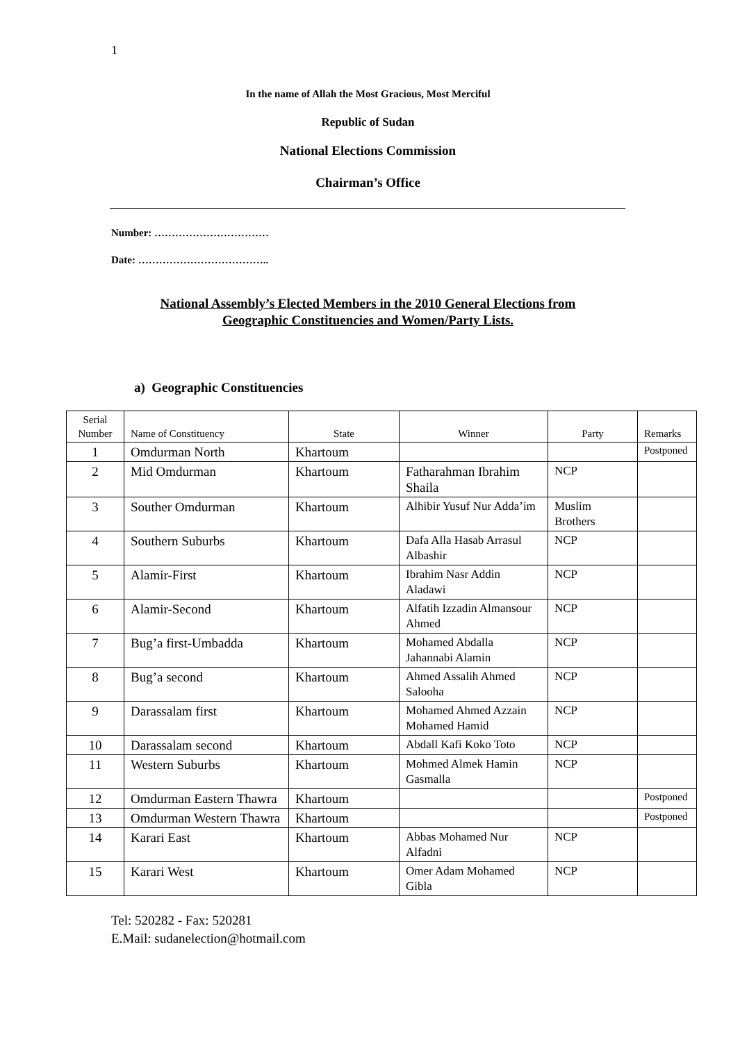1
In the name of Allah the Most Gracious, Most Merciful
Republic of Sudan
National Elections Commission
Chairman’s Office
Number: ……………………………
Date: ………………………………..
National Assembly’s Elected Members in the 2010 General Elections from
Geographic Constituencies and Women/Party Lists.
a) Geographic Constituencies
| Serial Number | Name of Constituency | State | Winner | Party | Remarks |
| --- | --- | --- | --- | --- | --- |
| 1 | Omdurman North | Khartoum | | | Postponed |
| 2 | Mid Omdurman | Khartoum | Fatharahman Ibrahim Shaila | NCP | |
| 3 | Souther Omdurman | Khartoum | Alhibir Yusuf Nur Adda’im | Muslim Brothers | |
| 4 | Southern Suburbs | Khartoum | Dafa Alla Hasab Arrasul Albashir | NCP | |
| 5 | Alamir-First | Khartoum | Ibrahim Nasr Addin Aladawi | NCP | |
| 6 | Alamir-Second | Khartoum | Alfatih Izzadin Almansour Ahmed | NCP | |
| 7 | Bug’a first-Umbadda | Khartoum | Mohamed Abdalla Jahannabi Alamin | NCP | |
| 8 | Bug’a second | Khartoum | Ahmed Assalih Ahmed Salooha | NCP | |
| 9 | Darassalam first | Khartoum | Mohamed Ahmed Azzain Mohamed Hamid | NCP | |
| 10 | Darassalam second | Khartoum | Abdall Kafi Koko Toto | NCP | |
| 11 | Western Suburbs | Khartoum | Mohmed Almek Hamin Gasmalla | NCP | |
| 12 | Omdurman Eastern Thawra | Khartoum | | | Postponed |
| 13 | Omdurman Western Thawra | Khartoum | | | Postponed |
| 14 | Karari East | Khartoum | Abbas Mohamed Nur Alfadni | NCP | |
| 15 | Karari West | Khartoum | Omer Adam Mohamed Gibla | NCP | |
Tel: 520282 - Fax: 520281
E.Mail: sudanelection@hotmail.com